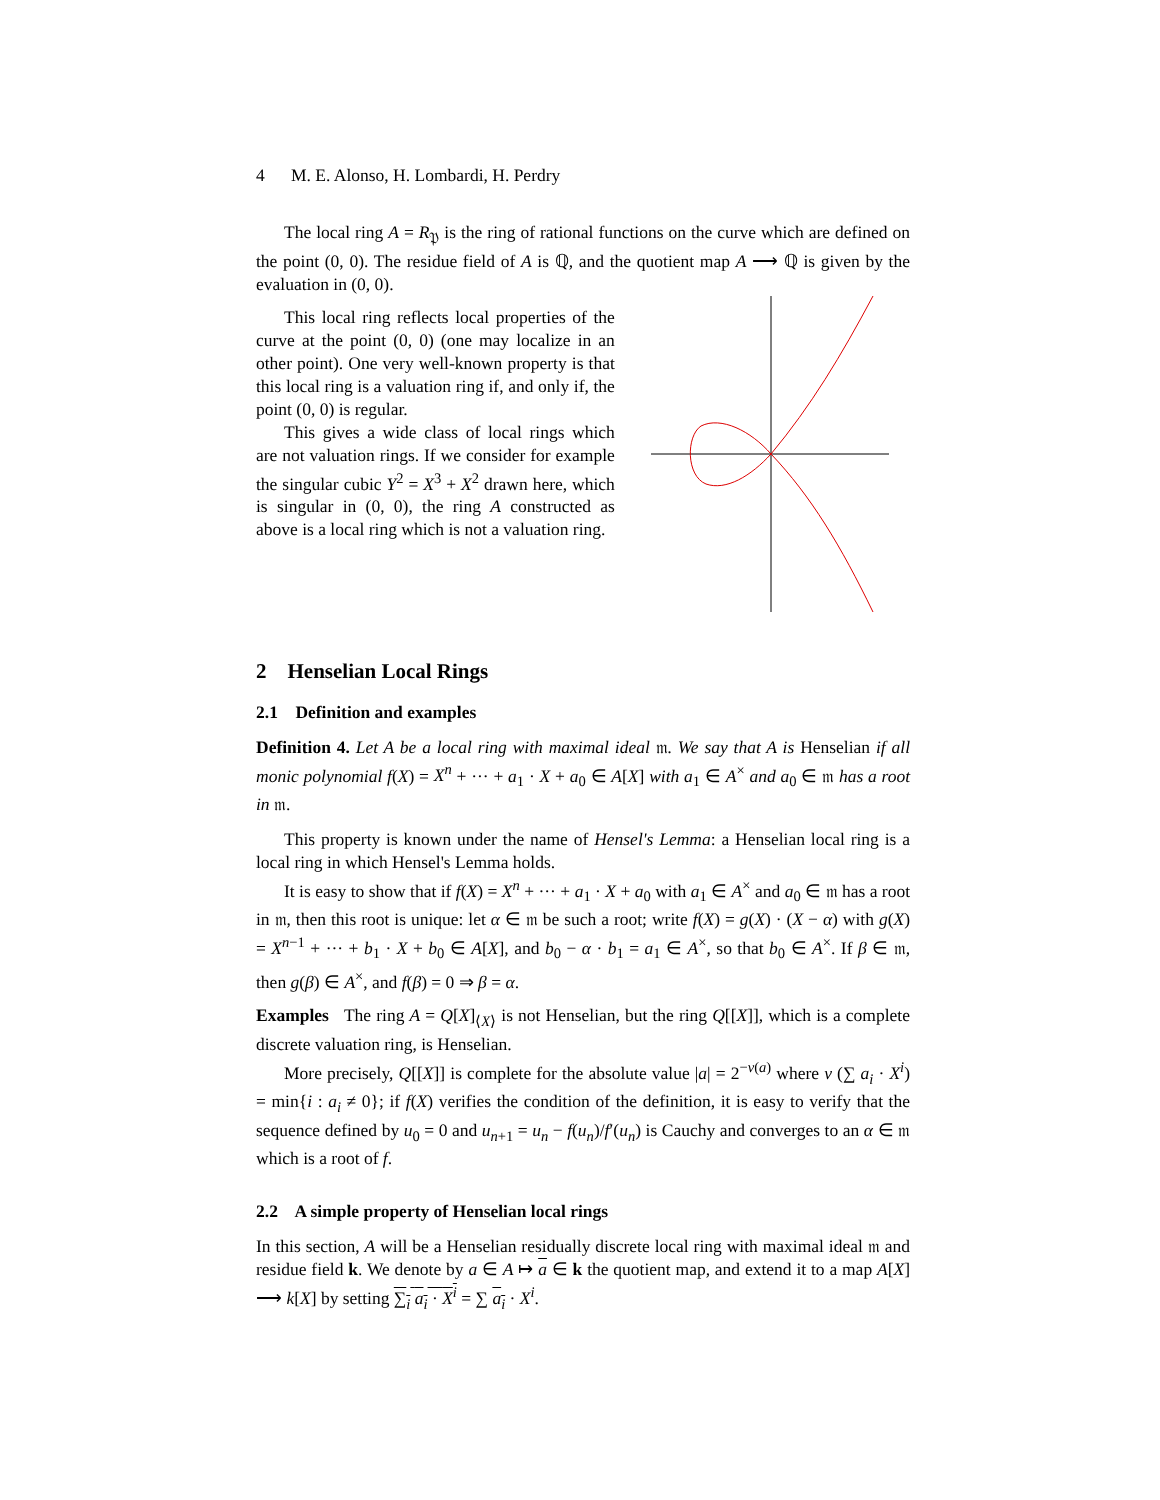4 M. E. Alonso, H. Lombardi, H. Perdry
The local ring A = R<sub>𝔓</sub> is the ring of rational functions on the curve which are defined on the point (0, 0). The residue field of A is ℚ, and the quotient map A ⟶ ℚ is given by the evaluation in (0, 0).
This local ring reflects local properties of the curve at the point (0, 0) (one may localize in an other point). One very well-known property is that this local ring is a valuation ring if, and only if, the point (0, 0) is regular.
This gives a wide class of local rings which are not valuation rings. If we consider for example the singular cubic Y<sup>2</sup> = X<sup>3</sup> + X<sup>2</sup> drawn here, which is singular in (0, 0), the ring A constructed as above is a local ring which is not a valuation ring.
2 Henselian Local Rings
2.1 Definition and examples
Definition 4. Let A be a local ring with maximal ideal 𝔪. We say that A is Henselian if all monic polynomial f(X) = X<sup>n</sup> + ··· + a<sub>1</sub> · X + a<sub>0</sub> ∈ A[X] with a<sub>1</sub> ∈ A<sup>×</sup> and a<sub>0</sub> ∈ 𝔪 has a root in 𝔪.
This property is known under the name of Hensel's Lemma: a Henselian local ring is a local ring in which Hensel's Lemma holds.
It is easy to show that if f(X) = X<sup>n</sup> + ··· + a<sub>1</sub> · X + a<sub>0</sub> with a<sub>1</sub> ∈ A<sup>×</sup> and a<sub>0</sub> ∈ 𝔪 has a root in 𝔪, then this root is unique: let α ∈ 𝔪 be such a root; write f(X) = g(X) · (X − α) with g(X) = X<sup>n−1</sup> + ··· + b<sub>1</sub> · X + b<sub>0</sub> ∈ A[X], and b<sub>0</sub> − α · b<sub>1</sub> = a<sub>1</sub> ∈ A<sup>×</sup>, so that b<sub>0</sub> ∈ A<sup>×</sup>. If β ∈ 𝔪, then g(β) ∈ A<sup>×</sup>, and f(β) = 0 ⇒ β = α.
Examples The ring A = Q[X]<sub>⟨X⟩</sub> is not Henselian, but the ring Q[[X]], which is a complete discrete valuation ring, is Henselian.
More precisely, Q[[X]] is complete for the absolute value |a| = 2<sup>−v(a)</sup> where v (∑ a<sub>i</sub> · X<sup>i</sup>) = min{i : a<sub>i</sub> ≠ 0}; if f(X) verifies the condition of the definition, it is easy to verify that the sequence defined by u<sub>0</sub> = 0 and u<sub>n+1</sub> = u<sub>n</sub> − f(u<sub>n</sub>)/f′(u<sub>n</sub>) is Cauchy and converges to an α ∈ 𝔪 which is a root of f.
2.2 A simple property of Henselian local rings
In this section, A will be a Henselian residually discrete local ring with maximal ideal 𝔪 and residue field k. We denote by a ∈ A ↦ a ∈ k the quotient map, and extend it to a map A[X] ⟶ k[X] by setting ∑<sub>i</sub> a<sub>i</sub> · X<sup>i</sup> = ∑ a<sub>i</sub> · X<sup>i</sup>.